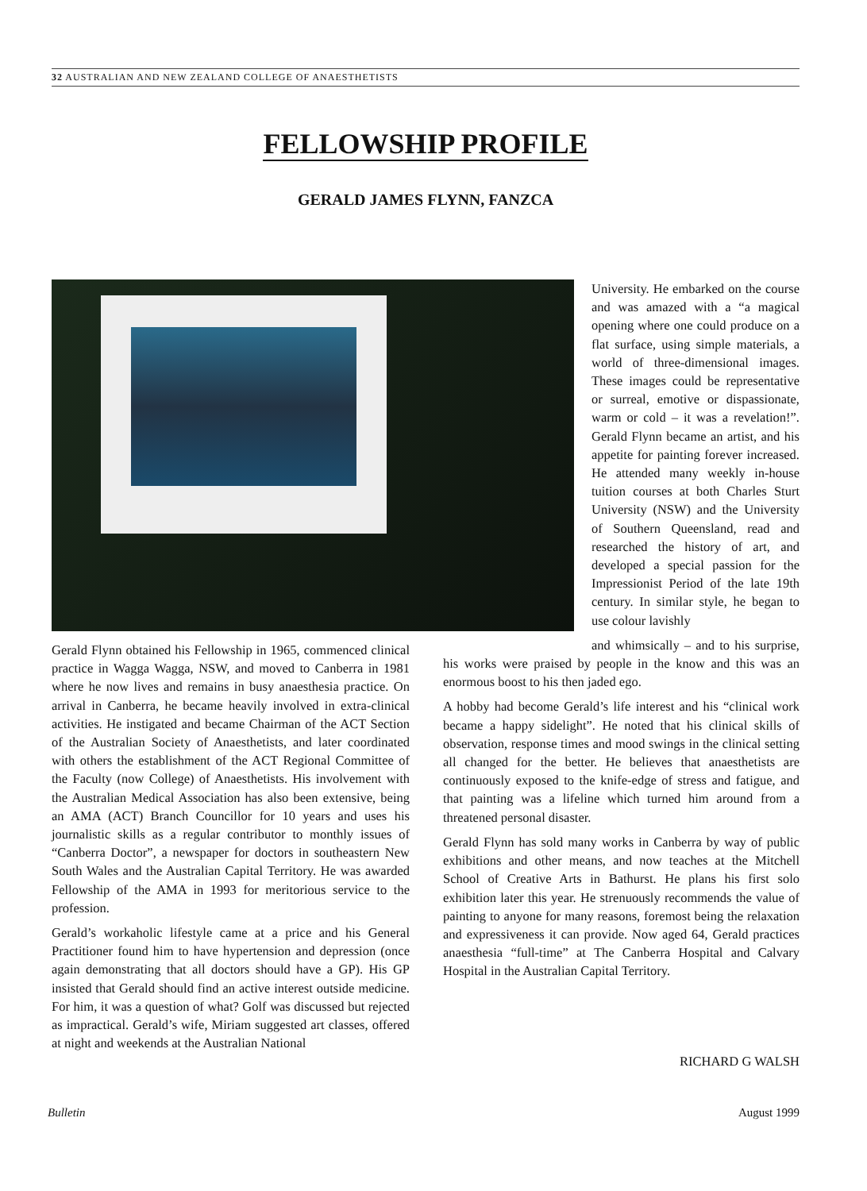32 AUSTRALIAN AND NEW ZEALAND COLLEGE OF ANAESTHETISTS
FELLOWSHIP PROFILE
GERALD JAMES FLYNN, FANZCA
University. He embarked on the course and was amazed with a “a magical opening where one could produce on a flat surface, using simple materials, a world of three-dimensional images. These images could be representative or surreal, emotive or dispassionate, warm or cold – it was a revelation!”. Gerald Flynn became an artist, and his appetite for painting forever increased. He attended many weekly in-house tuition courses at both Charles Sturt University (NSW) and the University of Southern Queensland, read and researched the history of art, and developed a special passion for the Impressionist Period of the late 19th century. In similar style, he began to use colour lavishly
Gerald Flynn obtained his Fellowship in 1965, commenced clinical practice in Wagga Wagga, NSW, and moved to Canberra in 1981 where he now lives and remains in busy anaesthesia practice. On arrival in Canberra, he became heavily involved in extra-clinical activities. He instigated and became Chairman of the ACT Section of the Australian Society of Anaesthetists, and later coordinated with others the establishment of the ACT Regional Committee of the Faculty (now College) of Anaesthetists. His involvement with the Australian Medical Association has also been extensive, being an AMA (ACT) Branch Councillor for 10 years and uses his journalistic skills as a regular contributor to monthly issues of “Canberra Doctor”, a newspaper for doctors in southeastern New South Wales and the Australian Capital Territory. He was awarded Fellowship of the AMA in 1993 for meritorious service to the profession.
Gerald’s workaholic lifestyle came at a price and his General Practitioner found him to have hypertension and depression (once again demonstrating that all doctors should have a GP). His GP insisted that Gerald should find an active interest outside medicine. For him, it was a question of what? Golf was discussed but rejected as impractical. Gerald’s wife, Miriam suggested art classes, offered at night and weekends at the Australian National
and whimsically – and to his surprise, his works were praised by people in the know and this was an enormous boost to his then jaded ego.
A hobby had become Gerald’s life interest and his “clinical work became a happy sidelight”. He noted that his clinical skills of observation, response times and mood swings in the clinical setting all changed for the better. He believes that anaesthetists are continuously exposed to the knife-edge of stress and fatigue, and that painting was a lifeline which turned him around from a threatened personal disaster.
Gerald Flynn has sold many works in Canberra by way of public exhibitions and other means, and now teaches at the Mitchell School of Creative Arts in Bathurst. He plans his first solo exhibition later this year. He strenuously recommends the value of painting to anyone for many reasons, foremost being the relaxation and expressiveness it can provide. Now aged 64, Gerald practices anaesthesia “full-time” at The Canberra Hospital and Calvary Hospital in the Australian Capital Territory.
RICHARD G WALSH
Bulletin August 1999